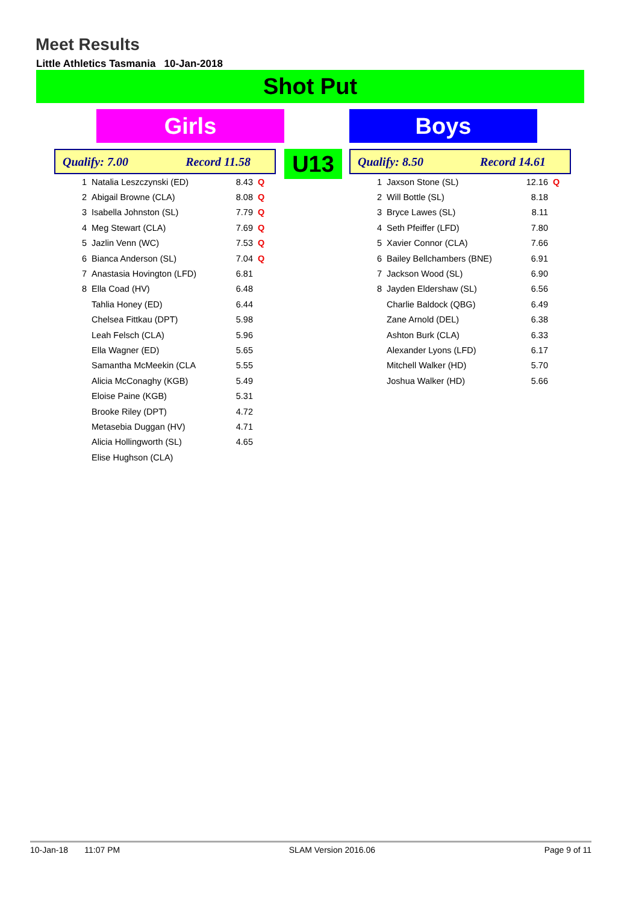Meet Results
Little Athletics Tasmania 10-Jan-2018
Shot Put
Girls
Qualify: 7.00 Record 11.58
| 1 | Natalia Leszczynski (ED) | 8.43 | Q |
| 2 | Abigail Browne (CLA) | 8.08 | Q |
| 3 | Isabella Johnston (SL) | 7.79 | Q |
| 4 | Meg Stewart (CLA) | 7.69 | Q |
| 5 | Jazlin Venn (WC) | 7.53 | Q |
| 6 | Bianca Anderson (SL) | 7.04 | Q |
| 7 | Anastasia Hovington (LFD) | 6.81 | |
| 8 | Ella Coad (HV) | 6.48 | |
| | Tahlia Honey (ED) | 6.44 | |
| | Chelsea Fittkau (DPT) | 5.98 | |
| | Leah Felsch (CLA) | 5.96 | |
| | Ella Wagner (ED) | 5.65 | |
| | Samantha McMeekin (CLA | 5.55 | |
| | Alicia McConaghy (KGB) | 5.49 | |
| | Eloise Paine (KGB) | 5.31 | |
| | Brooke Riley (DPT) | 4.72 | |
| | Metasebia Duggan (HV) | 4.71 | |
| | Alicia Hollingworth (SL) | 4.65 | |
| | Elise Hughson (CLA) | | |
U13
Boys
Qualify: 8.50 Record 14.61
| 1 | Jaxson Stone (SL) | 12.16 | Q |
| 2 | Will Bottle (SL) | 8.18 | |
| 3 | Bryce Lawes (SL) | 8.11 | |
| 4 | Seth Pfeiffer (LFD) | 7.80 | |
| 5 | Xavier Connor (CLA) | 7.66 | |
| 6 | Bailey Bellchambers (BNE) | 6.91 | |
| 7 | Jackson Wood (SL) | 6.90 | |
| 8 | Jayden Eldershaw (SL) | 6.56 | |
| | Charlie Baldock (QBG) | 6.49 | |
| | Zane Arnold (DEL) | 6.38 | |
| | Ashton Burk (CLA) | 6.33 | |
| | Alexander Lyons (LFD) | 6.17 | |
| | Mitchell Walker (HD) | 5.70 | |
| | Joshua Walker (HD) | 5.66 | |
10-Jan-18 11:07 PM SLAM Version 2016.06 Page 9 of 11